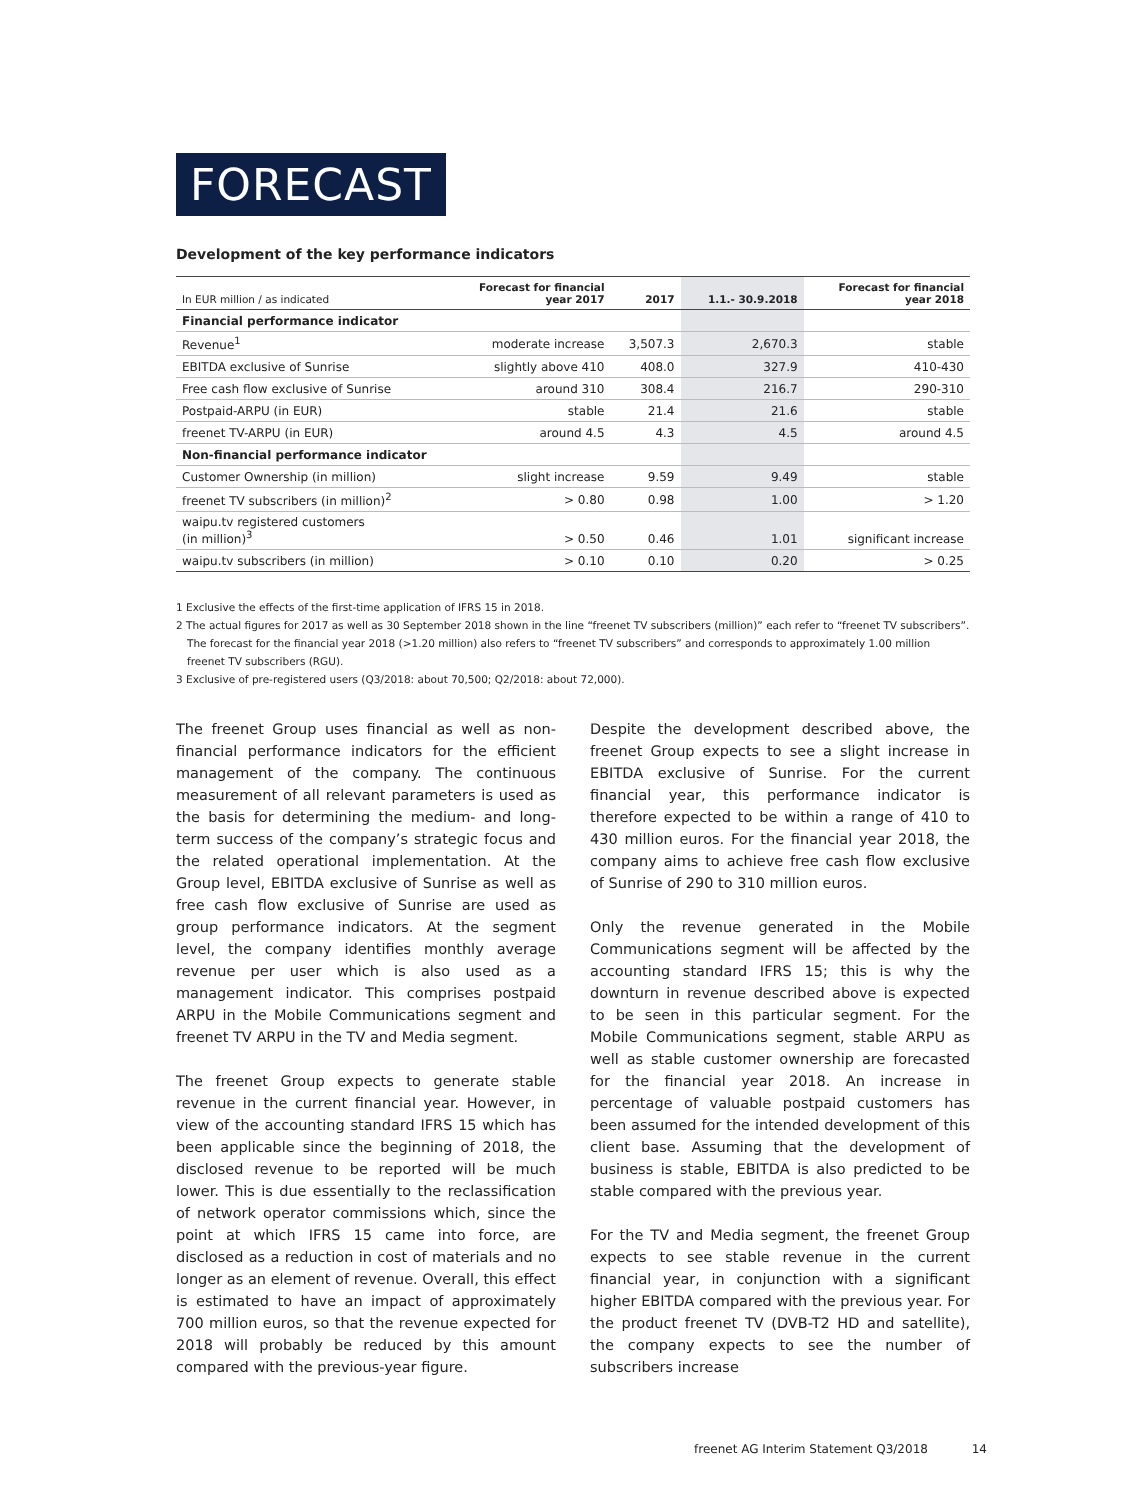FORECAST
Development of the key performance indicators
| In EUR million / as indicated | Forecast for financial year 2017 | 2017 | 1.1.- 30.9.2018 | Forecast for financial year 2018 |
| --- | --- | --- | --- | --- |
| Financial performance indicator | | | | |
| Revenue<sup>1</sup> | moderate increase | 3,507.3 | 2,670.3 | stable |
| EBITDA exclusive of Sunrise | slightly above 410 | 408.0 | 327.9 | 410-430 |
| Free cash flow exclusive of Sunrise | around 310 | 308.4 | 216.7 | 290-310 |
| Postpaid-ARPU (in EUR) | stable | 21.4 | 21.6 | stable |
| freenet TV-ARPU (in EUR) | around 4.5 | 4.3 | 4.5 | around 4.5 |
| Non-financial performance indicator | | | | |
| Customer Ownership (in million) | slight increase | 9.59 | 9.49 | stable |
| freenet TV subscribers (in million)<sup>2</sup> | > 0.80 | 0.98 | 1.00 | > 1.20 |
| waipu.tv registered customers (in million)<sup>3</sup> | > 0.50 | 0.46 | 1.01 | significant increase |
| waipu.tv subscribers (in million) | > 0.10 | 0.10 | 0.20 | > 0.25 |
1 Exclusive the effects of the first-time application of IFRS 15 in 2018.
2 The actual figures for 2017 as well as 30 September 2018 shown in the line “freenet TV subscribers (million)” each refer to “freenet TV subscribers”. The forecast for the financial year 2018 (>1.20 million) also refers to “freenet TV subscribers” and corresponds to approximately 1.00 million freenet TV subscribers (RGU).
3 Exclusive of pre-registered users (Q3/2018: about 70,500; Q2/2018: about 72,000).
The freenet Group uses financial as well as non-financial performance indicators for the efficient management of the company. The continuous measurement of all relevant parameters is used as the basis for determining the medium- and long-term success of the company’s strategic focus and the related operational implementation. At the Group level, EBITDA exclusive of Sunrise as well as free cash flow exclusive of Sunrise are used as group performance indicators. At the segment level, the company identifies monthly average revenue per user which is also used as a management indicator. This comprises postpaid ARPU in the Mobile Communications segment and freenet TV ARPU in the TV and Media segment.
The freenet Group expects to generate stable revenue in the current financial year. However, in view of the accounting standard IFRS 15 which has been applicable since the beginning of 2018, the disclosed revenue to be reported will be much lower. This is due essentially to the reclassification of network operator commissions which, since the point at which IFRS 15 came into force, are disclosed as a reduction in cost of materials and no longer as an element of revenue. Overall, this effect is estimated to have an impact of approximately 700 million euros, so that the revenue expected for 2018 will probably be reduced by this amount compared with the previous-year figure.
Despite the development described above, the freenet Group expects to see a slight increase in EBITDA exclusive of Sunrise. For the current financial year, this performance indicator is therefore expected to be within a range of 410 to 430 million euros. For the financial year 2018, the company aims to achieve free cash flow exclusive of Sunrise of 290 to 310 million euros.
Only the revenue generated in the Mobile Communications segment will be affected by the accounting standard IFRS 15; this is why the downturn in revenue described above is expected to be seen in this particular segment. For the Mobile Communications segment, stable ARPU as well as stable customer ownership are forecasted for the financial year 2018. An increase in percentage of valuable postpaid customers has been assumed for the intended development of this client base. Assuming that the development of business is stable, EBITDA is also predicted to be stable compared with the previous year.
For the TV and Media segment, the freenet Group expects to see stable revenue in the current financial year, in conjunction with a significant higher EBITDA compared with the previous year. For the product freenet TV (DVB-T2 HD and satellite), the company expects to see the number of subscribers increase
freenet AG Interim Statement Q3/2018 14